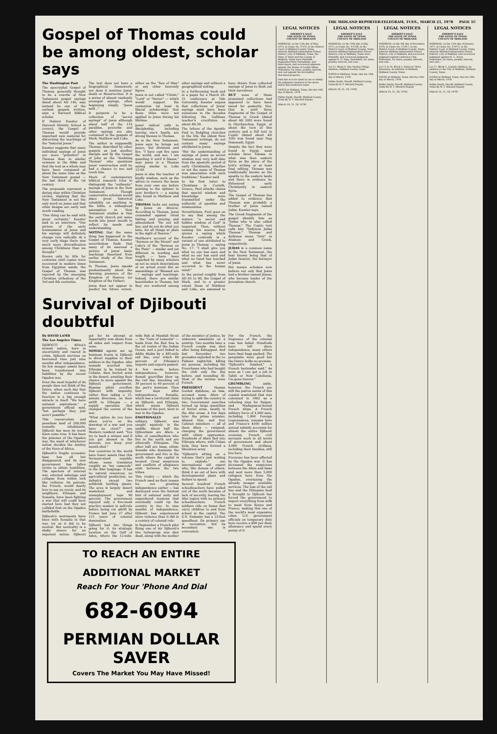THE MIDLAND REPORTER-TELEGRAM, TUES., MARCH 21, 1978 PAGE 1C
Gospel of Thomas could be among oldest, scholar says
The Washington Post
The apocryphal Gospel of Thomas, generally thought to be a rewrite of New Testament gospel sayings dated about AD 140, may instead be one of the earliest gospels written, says a Harvard biblical scholar.
If Helmut Koester of Harvard Divinity School is correct, the Gospel of Thomas would provide important new material for discerning the teachings of the "historial Jesus."
Koester suggests that many individual sayings of Jesus are more "primitive" in Thomas than in similar versions in the Bible and that the text as a whole may have been composed at about the same time as the New Testament gospel — the last third of the 1st century.
The proposals represent a daring step within Christian circles, implying that the New Testament is not hte only word on Jesus and that other images are early and worth reading.
"One thing can be said with great certainty," Koester said in an interview. "Our picture of the early transmission of Jesus and his sayings will definitely change very radically. At a very early stage there was much more diversification among Christians than we thought."
Known only by title for centuries until copies were recovered in modern times from Egyptian sands, the Gospel of Thomas was rejected by the emerging Christian orthodoxy of the 3rd and 4th centuries.
The text does not have a biographical framework; nor does it mention Jesus' death or Resurrection. It is a series of almost randomly arranged sayings, often beginning simply, "Jesus said..."
It purports to be a collection of "secret sayings" of Jesus although about half of the 114 parables, proverbs and other sayings are also contained in the gospels of Mark, Matthew and Luke.
The author is supposedly Thomas, described by other gospels as just another disciple and by the Gospel of John as the "doubting Thomas" who questions Jesus' resurrection until he had a chance to see and touch him.
Much of contemporary biblical research tries to distinguish the "authentic" sayings of Jesus in the New Testament. Though conservative scholars would place great historical reliability on anything in the bible, a widespread assumption in New Testament studies is that the early church put some words into Jesus' mouth to reflect its needs and understanding.
NOTING that the same thing has happened in the Gospel of Thomas, Koester nevertheless finds that many of its sareveal a picture of Jesus' basic teachings theorized from earlier study of the New Testament.
In Thomas, Jesus speaks predominantly about the dawning presence of the Kingdom of Heaven (or Kingdom of the Father).
Jesus does not appear to predict his future return, either as the "Son of Man" or any other heavenly figure.
Jesus is not called "Christ," "Lord" or "Savior" — which would support the contention (at least in liberal scholarship) that those titles were not applied to Jesus during his lifetime.
Jesus' radical calls to discipleship, including leaving one's family, are strong themes in Thomas.
As in the New Testament, Jesus says he brings not peace, but divisions and fire. "I have cast fire upon the world, and see, I am guarding it until it blazes," says Jesus in a Thomas saying similar to Luke 12:49.
Jesus is also the teacher of kindly wisdom, such as the advice to remove the beam from your own eye before pointing to the splinter in your brother's — a saying also found in Matthew and Luke.
THOMAS lacks any saying by Jesus on divorce. According to Thomas, Jesus counseled against ritual fasting and praying and admonished: "Do not tell lies, and do not do what you hate, for all things ar plain in the sight of Heaven."
Matthew's account of the "Sermon on the Mount" and Luke's of the "Sermon on the Plain" — similar and yet different in wording and length — have been regarded by many scholars as not so much descriptions of an actual event but an assemblage of "Blessed are ..." sayings and teachings. Indeed, there are similar beautitudes in Thomas, but they are scattered among other sayings and without a geographical setting.
In a forthcoming book and in a paper for a March 28-31 conference at Yale University, Koester argues that collections of Jesus' sayings must have been numerous in the decades following the Gallilean teacher's crucifixion in about AD.30.
The letters of the Apostle Paul to fledgling churches in the 50s, the oldest New Testament writings, do not contain many sayings attributed to Jesus.
"But the understanding of sayings of Jesus as secret wisdom may very well date from the apostolic period of early Christianity, whether or not the name of Thomas was association with such traditions," Koester said.
In his first letter to Christians in Corinth, Greece, Paul attacks claims that special wisdom and knowledge were transmitted under the authority of apostles and missionaries.
Nevertheless, Puul goes on to say that among the mature "a secret and hidden wisdom of God" is imparted. Then, without naming his source, Paul quotes a saying which Koester contends is a variant of one attributed to Jesus in Thomas — saying No. 17: "I shall give you what no eye has seen and what no ear has eard and what no hand has touched and what has never occurred to the human mind."
In the period roughly from AD 65 to 90, the Gospel of Mark, and to a greater extent those of Matthew and Luke, are assumed to have drawn from collected sayings of Jesus to flesh out their narratives.
BUT none of these presumed collections had appeared to have been saved for posterity. Not, that is, until three fragments of the Gospel of Thomas in Greek (dated about AD 200) were found in Oxyrhynchus, Egypt, at about the turn of this century and a full text in Coptic (dated about AD 350) was found near Nag Hammadi, Egypt.
Despite the fact they were found in Egypt, most scholas favor Edessa in what was then eastern Syria as the place of the text's writing or at least final editing. Thomas was traditionally known as the apostle to the eastern lands and there is evidence he ifnluenced early Christianity in eastern Syria.
The Gospel of Thomas has added to evidence that Thomas was probably a brother of Jesus named Judas, Koester says.
The Greek fragments of the gospel identify him as "Judas who is also called Thomas." The Coptic text calls him "Didymos Judas Thomas." Thomas and dydymos mean "twin" in Aramaic and Greek, respectively.
JUDAS is a common name in the New Testament, the best known being that of Judas Iscariot, the betrayer of Jesus.
But manyu scholars now believe not only that Jesus had a brother named James, who became leader of the Jerusalem church.
Survival of Djibouti doubtful
By DAVID LAMB
The Los Angeles Times
DJIBOUTI — Africa's newest nation, born in uncertainty and reared in crisis, Djibouti survives on borrowed time just nine months after independence. Its few meager assets have been transformed into liabilities by the recent Ogaden war.
Even the most hopeful of its people dare not think of the future, when each day that the nation continues to function is a big enough miracle in itself. "We have national aspirations," a government official said, "but perhaps they just aren't possible."
This resourceless and penniless land of 200,000 nomadic inhabitants, Djibouti has seen its worst fears come true. It has been the prisoner of the Ogaden war, the ward of whichever nation decides the destiny of the Horn of Africa.
Djibouti's fragile economic base has all but disappeared, and its new government has fallen victim to ethnic hostilities. The specters of internal war, external sabotage and collapse from within lurk like vultures. Its patrons, the French, would dearly love to say au revoir, and its neighbors, Ethiopia and Somalia, have been fighting a war that will could have started here had they not collided first on the Ogaden battlefields.
Djibouti's sentiments have been with Somalia in that war, try as it did to be neutral. But neutrality is a shaky stance for an impotent nation. Djibouti got for its attempt at impartiality was abuse from all sides and respect from none.
SOMALI agents set up business fronts in Djibouti to divert supplies to their soldiers in the Ogaden. Afar nomads scurried into Ethiopia to be trained by Cubans, then buried arms in the desert, awaiting their chance to move against the Djibouti government. Russian pilots overflew Djibouti with impunity, rather than taking a 15-minute diversion, on their airlift to Ethiopia — a supply operation that changed the course of the war.
"What option do you have when you're on the doorstep of a war and you have no clout?" one Western resident said. "You try to back a winner and if you get abused in the process, you keep your mouth shut."
Few countries in the world have fewer assets than this Vermont-sized republic whose name translates roughly as "my casserole" in the Afar language. It has no natural resources, no agricultural production, no industry except two softdrink bottling plants. The area is largely desert wasteland and unemployment tops 90 percent. The government enjoyed only a five-week practice session in self-rule before being cut adrift by France last June 27 after 115 years of colonial domination.
Djibouti had two things going for it: its strategic location on the Gulf of Aden, where the 12-mile-wide Bab al Mandab Strait — the "Gate of Laments" — leads from the Red Sea to the oil routes of the Indian Ocean, and a port linked to Addis Ababa by a 485-mile rail line, over which 60 percent of Ethiopia's imports and exports passed.
A few weeks before independence, however, Somali guerrillas blew up the rail line, knocking out 30 percent to 40 percent of the port's business. Then four days after independence, Somalia, which has a territorial claim on Djibouti, and Ethiopia, which wants Djibouti because of the port, went to war in the Ogaden.
EMOTIONALLY and military, Djibouti was caught squarely in the middle. About half the Djiboutians are Afars, a tribe of camelherders who live in the north and are ethnically Ethiopian. The other half are Issas, ethnic Somalis who dominate the government and live in the south where the capital is located. Great suspicions and conflicts of allegiance exist between the two tribes.
This rivalry — which the French used as their reason for not granting independence earlier — has destroyed even the faintest hint of national unity and engendered tensions that eventually could rip the country in two. In nine months of independence, Djibouti has experienced more violence than it did in a century of colonial rule.
In September a French pilot flying one of Air Djibouti's two turboprops was shot dead, along with the mother of the minister of justice, by unknown assailants on a airstrip. Two months later a French couple was shot after being kidnapped. And last December two grenades exploded in the Le Palmier nightclub, killing six persons, including the Frenchman who had bought the club only the day before, and wounding 30. Most of the victims were French.
PRESIDENT Hassan Gouled Aptidone, an Issa, accused some Afars of trying to split the country in two. Government searches turned up large quantities of Soviet arms, mostly in the Afar areas. A few days later the prime minister, Ahmed Dini, and four Cabinet ministers — all of them Afars — resigned, charging the government with ethnic oppreesion. Hundreds of Afars fled into Ethiopia where, with Cuban help, they have formed a liberation army.
"Djibouti's sitting on a volcano that's just waiting to explode," one international aid expert who, like dozens of others, think it an out of here with developmental plans and dollars to spend.
Several hundred French schoolteachers have pulled out of the north because of lack of security, leaving the Afar region with no primary schoolteachers. French soldiers ride on buses that carry children to and from school in the capital. The U.S. Embassy has a 23-foot speedboat. Its primary use is recreation, but its secondary use is evacuation.
For the French, the fragrance of the colonial rose has faded. Hundreds have left since independence, many others have their bags packed. The perquisite were good but the future holds no promise. "Djibouti's finished," a French bartender said." As soon as I can get a job in Tahiti or New Caledonia, I'm gone forever."
GRUMBLING aside, however, the French are still the patron saints of this coastal wasteland that was colonized in 1862 as a refueling stop for Saigon- and Madagascar-bound French ships. A French military force of 4,000 men, including 1,000 Foreign Legionnaires, remains here and France's $100 million annual subsidy accounts for almost the entire Djibouti economy. French civil servants work in all levels of government and about 4,000 French civilians, including their families, still live here.
Everyone has been affected by the Ogaden war. It has increased the suspicions between the Afars and Issas and sent more than 5,000 refugees here from the Ogaden, overtaxing the already meager available services. The loss of the rail line and the Ethiopian food it brought to Djibouti has forced the government to import everything from milk to meat from Kenya and France, making this one of the world's most expensive cities. U.S. government officials on temporary duty here receive a $90 per diem allowance and spend every penny of it.
TO REACH AN ENTIRE
ADDITIONAL MARKET
Reach For Your 'Phone And Dial
682-6094
PERMIAN DOLLAR SAVER
Covers The Market You May Have Missed!
LEGAL NOTICES
SHERIFF'S SALE
THE STATE OF TEXAS
COUNTY OF MIDLAND
WHEREAS, on the 15th day of May, 1973, in Cause No. T-370, in the District Court of Midland County, Texas, wherein Midland Independent School District, City of Midland, Texas, the State of Texas and the County of Midland, Texas were Plaintiffs, Impleaded Party Defendants, and Intervenors, and recovered judgment against The Estate of Leatha Minor, Defendant, for taxes, penalty, interest, and cost against the hereinafter described property...
Said sale is to be made by me to satisfy the judgment rendered in the above styled and numbered cause.
DATED at Midland, Texas, this the 14th day of March, 1978.
Dallas Smith, Sheriff, Midland County, Texas By W. T. Mitchell Deputy
(March 14, 21, 28, 1978)
LEGAL NOTICES
SHERIFF'S SALE
THE STATE OF TEXAS
COUNTY OF MIDLAND
WHEREAS, on the 16th day of July, 1975, in Cause No. T-1338, in the District Court of Midland County, Texas, wherein Midland Independent School District, City of Midland, Texas were Plaintiffs, and recovered judgment against E. O. Vogs, Defendant, for taxes, penalty, interest, and cost...
Lot 15, Block 4, Sun Garden Village Addition, Midland County, Texas.
DATED at Midland, Texas, this the 14th day of March, 1978.
Dallas Smith, Sheriff, Midland County, Texas By W. T. Mitchell Deputy
(March 14, 21, 28, 1978)
LEGAL NOTICES
SHERIFF'S SALE
THE STATE OF TEXAS
COUNTY OF MIDLAND
WHEREAS, on the 9th day of December, 1976, in Cause No. T-1417, in the District Court of Midland County, Texas, wherein Midland Independent School District, City of Midland, and recovered judgment against Lawrence Clay, Defendant, for taxes, penalty, interest, and cost...
Lot 15 & 16, Block 5, Eastover Third Extension, an addition of Midland, Midland County, Texas.
DATED at Midland, Texas, this the 14th day of March, 1978.
Dallas Smith, Sheriff, Midland County, Texas By W. T. Mitchell Deputy
(March 14, 21, 28, 1978)
LEGAL NOTICES
SHERIFF'S SALE
THE STATE OF TEXAS
COUNTY OF MIDLAND
WHEREAS, on the 11th day of January, 1977, in Cause No. T-1971, in the District Court of Midland County, Texas, wherein Midland Independent School District, City of Midland, and recovered judgment against H. C. Avery, Defendant, for taxes, penalty, interest, and cost...
Lot 17, Block 5, Lynside Addition, an addition to the City of Midland, Midland County, Texas.
DATED at Midland, Texas, this the 14th day of March, 1978.
Dallas Smith, Sheriff, Midland County, Texas By W. T. Mitchell Deputy
(March 14, 21, 28, 1978)